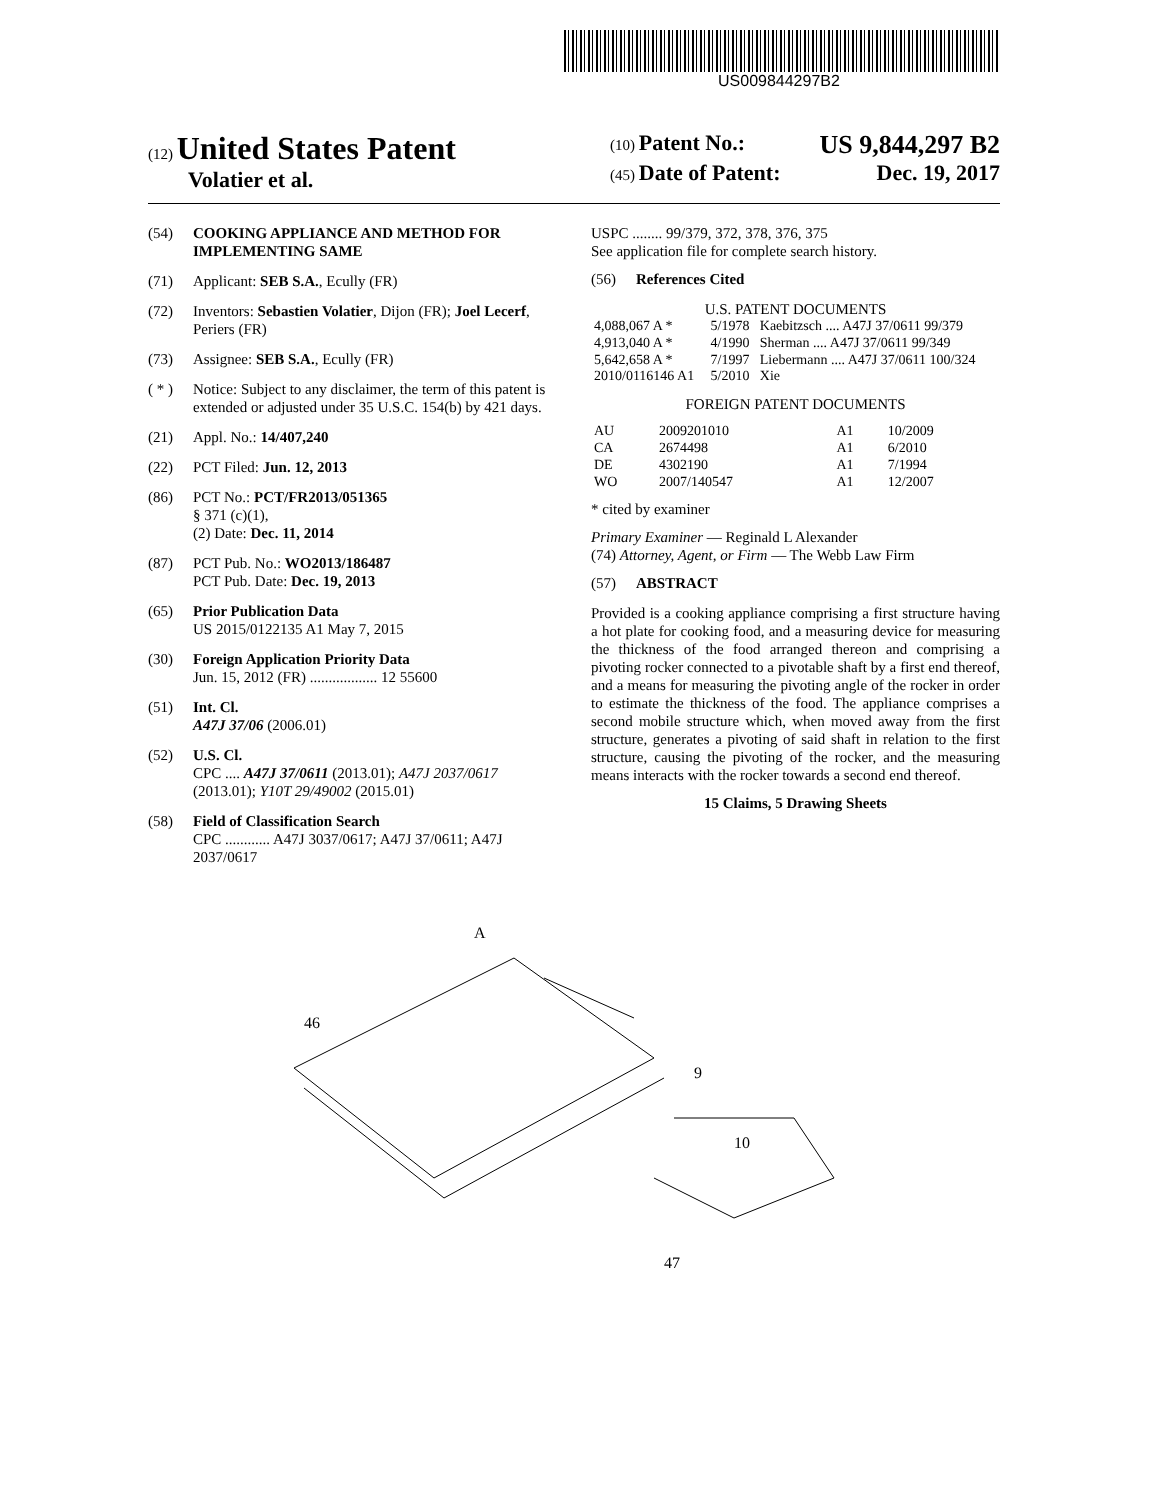US009844297B2
(12) United States Patent
Volatier et al.
(10) Patent No.: US 9,844,297 B2
(45) Date of Patent: Dec. 19, 2017
(54) COOKING APPLIANCE AND METHOD FOR IMPLEMENTING SAME
(71) Applicant: SEB S.A., Ecully (FR)
(72) Inventors: Sebastien Volatier, Dijon (FR); Joel Lecerf, Periers (FR)
(73) Assignee: SEB S.A., Ecully (FR)
( * ) Notice: Subject to any disclaimer, the term of this patent is extended or adjusted under 35 U.S.C. 154(b) by 421 days.
(21) Appl. No.: 14/407,240
(22) PCT Filed: Jun. 12, 2013
(86) PCT No.: PCT/FR2013/051365
§ 371 (c)(1),
(2) Date: Dec. 11, 2014
(87) PCT Pub. No.: WO2013/186487
PCT Pub. Date: Dec. 19, 2013
(65) Prior Publication Data
US 2015/0122135 A1 May 7, 2015
(30) Foreign Application Priority Data
Jun. 15, 2012 (FR) .................. 12 55600
(51) Int. Cl.
A47J 37/06 (2006.01)
(52) U.S. Cl.
CPC .... A47J 37/0611 (2013.01); A47J 2037/0617 (2013.01); Y10T 29/49002 (2015.01)
(58) Field of Classification Search
CPC ............ A47J 3037/0617; A47J 37/0611; A47J 2037/0617
USPC ........ 99/379, 372, 378, 376, 375
See application file for complete search history.
(56) References Cited
U.S. PATENT DOCUMENTS
| 4,088,067 A * | 5/1978 | Kaebitzsch .... A47J 37/0611 99/379 |
| 4,913,040 A * | 4/1990 | Sherman .... A47J 37/0611 99/349 |
| 5,642,658 A * | 7/1997 | Liebermann .... A47J 37/0611 100/324 |
| 2010/0116146 A1 | 5/2010 | Xie |
FOREIGN PATENT DOCUMENTS
| AU | 2009201010 | A1 | 10/2009 |
| CA | 2674498 | A1 | 6/2010 |
| DE | 4302190 | A1 | 7/1994 |
| WO | 2007/140547 | A1 | 12/2007 |
* cited by examiner
Primary Examiner — Reginald L Alexander
(74) Attorney, Agent, or Firm — The Webb Law Firm
(57) ABSTRACT
Provided is a cooking appliance comprising a first structure having a hot plate for cooking food, and a measuring device for measuring the thickness of the food arranged thereon and comprising a pivoting rocker connected to a pivotable shaft by a first end thereof, and a means for measuring the pivoting angle of the rocker in order to estimate the thickness of the food. The appliance comprises a second mobile structure which, when moved away from the first structure, generates a pivoting of said shaft in relation to the first structure, causing the pivoting of the rocker, and the measuring means interacts with the rocker towards a second end thereof.
15 Claims, 5 Drawing Sheets
A
46
9
10
47